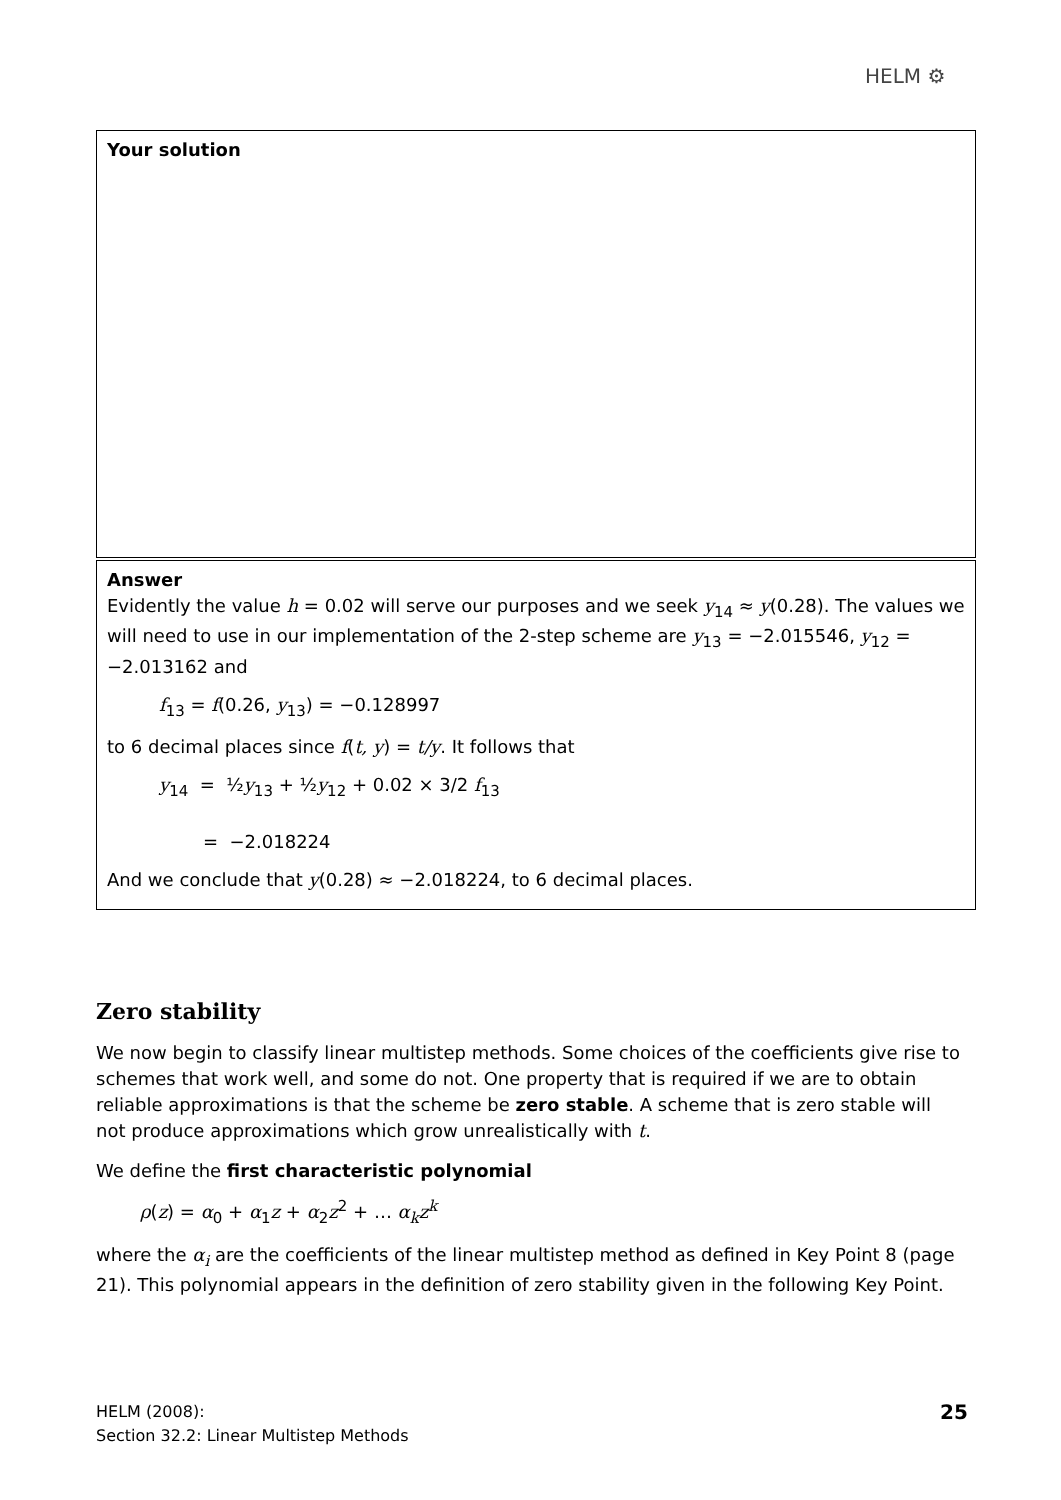HELM ⚙
Your solution
Answer
Evidently the value h = 0.02 will serve our purposes and we seek y<sub>14</sub> ≈ y(0.28). The values we will need to use in our implementation of the 2-step scheme are y<sub>13</sub> = −2.015546, y<sub>12</sub> = −2.013162 and
f<sub>13</sub> = f(0.26, y<sub>13</sub>) = −0.128997
to 6 decimal places since f(t, y) = t/y. It follows that
y<sub>14</sub> = ½y<sub>13</sub> + ½y<sub>12</sub> + 0.02 × 3/2 f<sub>13</sub>
= −2.018224
And we conclude that y(0.28) ≈ −2.018224, to 6 decimal places.
Zero stability
We now begin to classify linear multistep methods. Some choices of the coefficients give rise to schemes that work well, and some do not. One property that is required if we are to obtain reliable approximations is that the scheme be zero stable. A scheme that is zero stable will not produce approximations which grow unrealistically with t.
We define the first characteristic polynomial
ρ(z) = α<sub>0</sub> + α<sub>1</sub>z + α<sub>2</sub>z<sup>2</sup> + … α<sub>k</sub>z<sup>k</sup>
where the α<sub>i</sub> are the coefficients of the linear multistep method as defined in Key Point 8 (page 21). This polynomial appears in the definition of zero stability given in the following Key Point.
HELM (2008):
Section 32.2: Linear Multistep Methods
25